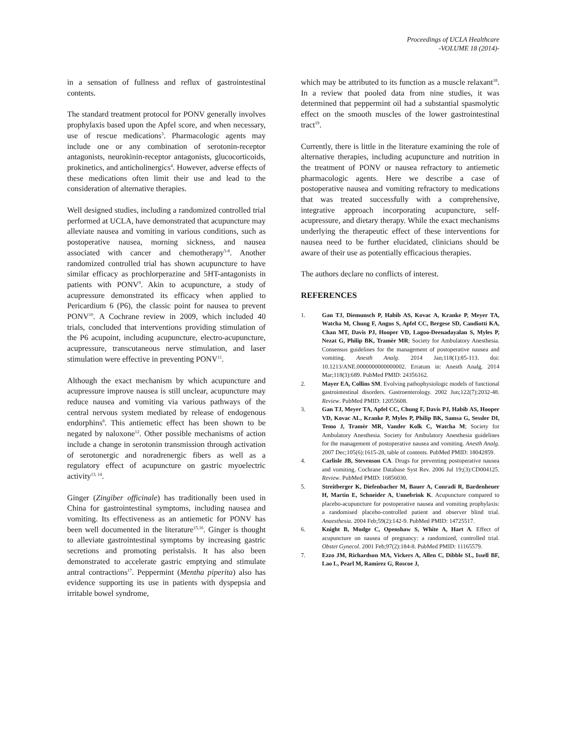Proceedings of UCLA Healthcare
-VOLUME 18 (2014)-
in a sensation of fullness and reflux of gastrointestinal contents.
The standard treatment protocol for PONV generally involves prophylaxis based upon the Apfel score, and when necessary, use of rescue medications<sup>3</sup>. Pharmacologic agents may include one or any combination of serotonin-receptor antagonists, neurokinin-receptor antagonists, glucocorticoids, prokinetics, and anticholinergics<sup>4</sup>. However, adverse effects of these medications often limit their use and lead to the consideration of alternative therapies.
Well designed studies, including a randomized controlled trial performed at UCLA, have demonstrated that acupuncture may alleviate nausea and vomiting in various conditions, such as postoperative nausea, morning sickness, and nausea associated with cancer and chemotherapy<sup>5-8</sup>. Another randomized controlled trial has shown acupuncture to have similar efficacy as prochlorperazine and 5HT-antagonists in patients with PONV<sup>9</sup>. Akin to acupuncture, a study of acupressure demonstrated its efficacy when applied to Pericardium 6 (P6), the classic point for nausea to prevent PONV<sup>10</sup>. A Cochrane review in 2009, which included 40 trials, concluded that interventions providing stimulation of the P6 acupoint, including acupuncture, electro-acupuncture, acupressure, transcutaneous nerve stimulation, and laser stimulation were effective in preventing PONV<sup>11</sup>.
Although the exact mechanism by which acupuncture and acupressure improve nausea is still unclear, acupuncture may reduce nausea and vomiting via various pathways of the central nervous system mediated by release of endogenous endorphins<sup>8</sup>. This antiemetic effect has been shown to be negated by naloxone<sup>12</sup>. Other possible mechanisms of action include a change in serotonin transmission through activation of serotonergic and noradrenergic fibers as well as a regulatory effect of acupuncture on gastric myoelectric activity<sup>13, 14</sup>.
Ginger (Zingiber officinale) has traditionally been used in China for gastrointestinal symptoms, including nausea and vomiting. Its effectiveness as an antiemetic for PONV has been well documented in the literature<sup>15,16</sup>. Ginger is thought to alleviate gastrointestinal symptoms by increasing gastric secretions and promoting peristalsis. It has also been demonstrated to accelerate gastric emptying and stimulate antral contractions<sup>17</sup>. Peppermint (Mentha piperita) also has evidence supporting its use in patients with dyspepsia and irritable bowel syndrome,
which may be attributed to its function as a muscle relaxant<sup>18</sup>. In a review that pooled data from nine studies, it was determined that peppermint oil had a substantial spasmolytic effect on the smooth muscles of the lower gastrointestinal tract<sup>19</sup>.
Currently, there is little in the literature examining the role of alternative therapies, including acupuncture and nutrition in the treatment of PONV or nausea refractory to antiemetic pharmacologic agents. Here we describe a case of postoperative nausea and vomiting refractory to medications that was treated successfully with a comprehensive, integrative approach incorporating acupuncture, self-acupressure, and dietary therapy. While the exact mechanisms underlying the therapeutic effect of these interventions for nausea need to be further elucidated, clinicians should be aware of their use as potentially efficacious therapies.
The authors declare no conflicts of interest.
REFERENCES
1. Gan TJ, Diemunsch P, Habib AS, Kovac A, Kranke P, Meyer TA, Watcha M, Chung F, Angus S, Apfel CC, Bergese SD, Candiotti KA, Chan MT, Davis PJ, Hooper VD, Lagoo-Deenadayalan S, Myles P, Nezat G, Philip BK, Tramèr MR; Society for Ambulatory Anesthesia. Consensus guidelines for the management of postoperative nausea and vomiting. Anesth Analg. 2014 Jan;118(1):85-113. doi: 10.1213/ANE.0000000000000002. Erratum in: Anesth Analg. 2014 Mar;118(3):689. PubMed PMID: 24356162.
2. Mayer EA, Collins SM. Evolving pathophysiologic models of functional gastrointestinal disorders. Gastroenterology. 2002 Jun;122(7):2032-48. Review. PubMed PMID: 12055608.
3. Gan TJ, Meyer TA, Apfel CC, Chung F, Davis PJ, Habib AS, Hooper VD, Kovac AL, Kranke P, Myles P, Philip BK, Samsa G, Sessler DI, Temo J, Tramèr MR, Vander Kolk C, Watcha M; Society for Ambulatory Anesthesia. Society for Ambulatory Anesthesia guidelines for the management of postoperative nausea and vomiting. Anesth Analg. 2007 Dec;105(6):1615-28, table of contents. PubMed PMID: 18042859.
4. Carlisle JB, Stevenson CA. Drugs for preventing postoperative nausea and vomiting. Cochrane Database Syst Rev. 2006 Jul 19;(3):CD004125. Review. PubMed PMID: 16856030.
5. Streitberger K, Diefenbacher M, Bauer A, Conradi R, Bardenheuer H, Martin E, Schneider A, Unnebrink K. Acupuncture compared to placebo-acupuncture for postoperative nausea and vomiting prophylaxis: a randomised placebo-controlled patient and observer blind trial. Anaesthesia. 2004 Feb;59(2):142-9. PubMed PMID: 14725517.
6. Knight B, Mudge C, Openshaw S, White A, Hart A. Effect of acupuncture on nausea of pregnancy: a randomized, controlled trial. Obstet Gynecol. 2001 Feb;97(2):184-8. PubMed PMID: 11165579.
7. Ezzo JM, Richardson MA, Vickers A, Allen C, Dibble SL, Issell BF, Lao L, Pearl M, Ramirez G, Roscoe J,